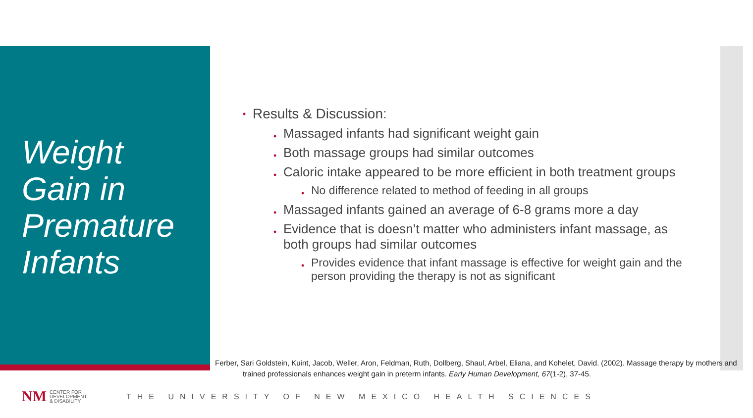Weight
Gain in
Premature
Infants
• Results & Discussion:
• Massaged infants had significant weight gain
• Both massage groups had similar outcomes
• Caloric intake appeared to be more efficient in both treatment groups
• No difference related to method of feeding in all groups
• Massaged infants gained an average of 6-8 grams more a day
• Evidence that is doesn’t matter who administers infant massage, as both groups had similar outcomes
• Provides evidence that infant massage is effective for weight gain and the person providing the therapy is not as significant
Ferber, Sari Goldstein, Kuint, Jacob, Weller, Aron, Feldman, Ruth, Dollberg, Shaul, Arbel, Eliana, and Kohelet, David. (2002). Massage therapy by mothers and trained professionals enhances weight gain in preterm infants. Early Human Development, 67(1-2), 37-45.
NM
CENTER FOR
DEVELOPMENT
& DISABILITY
THE UNIVERSITY OF NEW MEXICO HEALTH SCIENCES